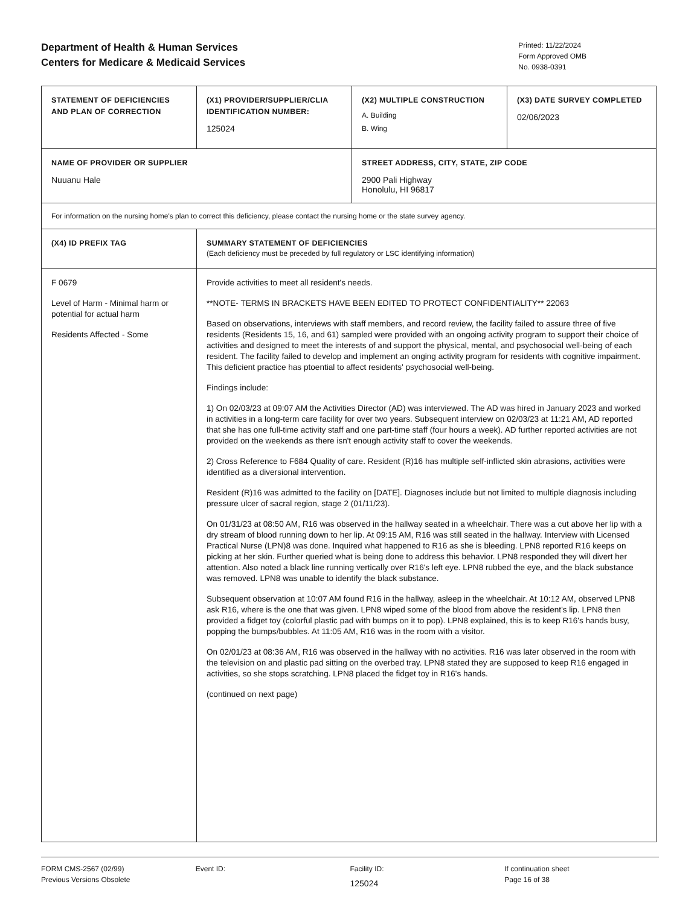Department of Health & Human Services
Centers for Medicare & Medicaid Services
Printed: 11/22/2024
Form Approved OMB
No. 0938-0391
| STATEMENT OF DEFICIENCIES AND PLAN OF CORRECTION | (X1) PROVIDER/SUPPLIER/CLIA IDENTIFICATION NUMBER: 125024 | (X2) MULTIPLE CONSTRUCTION A. Building B. Wing | (X3) DATE SURVEY COMPLETED 02/06/2023 |
| NAME OF PROVIDER OR SUPPLIER Nuuanu Hale | | STREET ADDRESS, CITY, STATE, ZIP CODE 2900 Pali Highway Honolulu, HI 96817 | |
| For information on the nursing home's plan to correct this deficiency, please contact the nursing home or the state survey agency. | | | |
| (X4) ID PREFIX TAG | SUMMARY STATEMENT OF DEFICIENCIES (Each deficiency must be preceded by full regulatory or LSC identifying information) | | |
| F 0679 Level of Harm - Minimal harm or potential for actual harm Residents Affected - Some | Provide activities to meet all resident's needs. **NOTE- TERMS IN BRACKETS HAVE BEEN EDITED TO PROTECT CONFIDENTIALITY** 22063 Based on observations, interviews with staff members, and record review, the facility failed to assure three of five residents (Residents 15, 16, and 61) sampled were provided with an ongoing activity program to support their choice of activities and designed to meet the interests of and support the physical, mental, and psychosocial well-being of each resident. The facility failed to develop and implement an onging activity program for residents with cognitive impairment. This deficient practice has ptoential to affect residents' psychosocial well-being. Findings include: 1) On 02/03/23 at 09:07 AM the Activities Director (AD) was interviewed. The AD was hired in January 2023 and worked in activities in a long-term care facility for over two years. Subsequent interview on 02/03/23 at 11:21 AM, AD reported that she has one full-time activity staff and one part-time staff (four hours a week). AD further reported activities are not provided on the weekends as there isn't enough activity staff to cover the weekends. 2) Cross Reference to F684 Quality of care. Resident (R)16 has multiple self-inflicted skin abrasions, activities were identified as a diversional intervention. Resident (R)16 was admitted to the facility on [DATE]. Diagnoses include but not limited to multiple diagnosis including pressure ulcer of sacral region, stage 2 (01/11/23). On 01/31/23 at 08:50 AM, R16 was observed in the hallway seated in a wheelchair. There was a cut above her lip with a dry stream of blood running down to her lip. At 09:15 AM, R16 was still seated in the hallway. Interview with Licensed Practical Nurse (LPN)8 was done. Inquired what happened to R16 as she is bleeding. LPN8 reported R16 keeps on picking at her skin. Further queried what is being done to address this behavior. LPN8 responded they will divert her attention. Also noted a black line running vertically over R16's left eye. LPN8 rubbed the eye, and the black substance was removed. LPN8 was unable to identify the black substance. Subsequent observation at 10:07 AM found R16 in the hallway, asleep in the wheelchair. At 10:12 AM, observed LPN8 ask R16, where is the one that was given. LPN8 wiped some of the blood from above the resident's lip. LPN8 then provided a fidget toy (colorful plastic pad with bumps on it to pop). LPN8 explained, this is to keep R16's hands busy, popping the bumps/bubbles. At 11:05 AM, R16 was in the room with a visitor. On 02/01/23 at 08:36 AM, R16 was observed in the hallway with no activities. R16 was later observed in the room with the television on and plastic pad sitting on the overbed tray. LPN8 stated they are supposed to keep R16 engaged in activities, so she stops scratching. LPN8 placed the fidget toy in R16's hands. (continued on next page) | | |
FORM CMS-2567 (02/99)
Previous Versions Obsolete
Event ID: Facility ID:
125024
If continuation sheet
Page 16 of 38